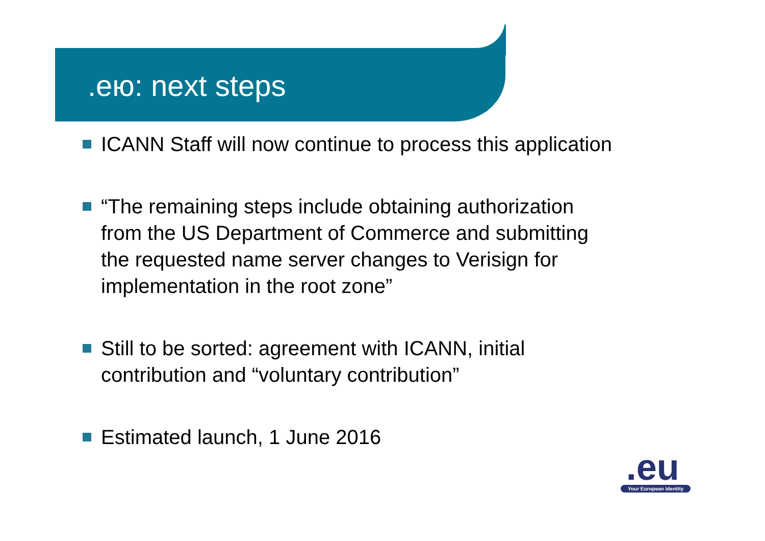.ею: next steps
ICANN Staff will now continue to process this application
“The remaining steps include obtaining authorization
from the US Department of Commerce and submitting
the requested name server changes to Verisign for
implementation in the root zone”
Still to be sorted: agreement with ICANN, initial
contribution and “voluntary contribution”
Estimated launch, 1 June 2016
.eu
Your European Identity